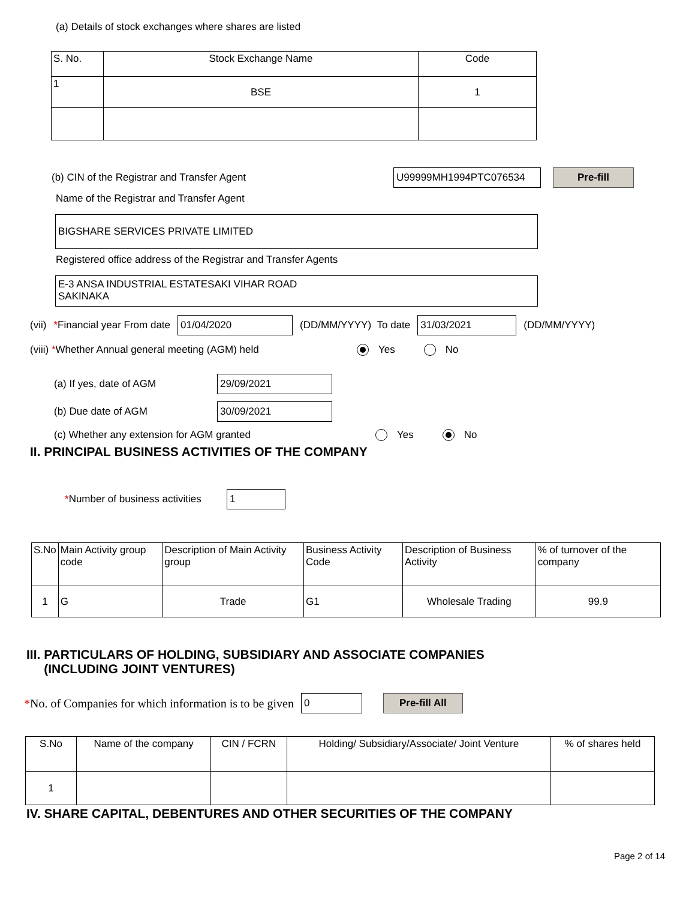(a) Details of stock exchanges where shares are listed
| S. No. | Stock Exchange Name | Code |
| --- | --- | --- |
| 1 | BSE | 1 |
(b) CIN of the Registrar and Transfer Agent U99999MH1994PTC076534 Pre-fill
Name of the Registrar and Transfer Agent
BIGSHARE SERVICES PRIVATE LIMITED
Registered office address of the Registrar and Transfer Agents
E-3 ANSA INDUSTRIAL ESTATESAKI VIHAR ROAD
SAKINAKA
(vii) *Financial year From date 01/04/2020 (DD/MM/YYYY) To date 31/03/2021 (DD/MM/YYYY)
(viii) *Whether Annual general meeting (AGM) held Yes No
(a) If yes, date of AGM 29/09/2021
(b) Due date of AGM 30/09/2021
(c) Whether any extension for AGM granted Yes No
II. PRINCIPAL BUSINESS ACTIVITIES OF THE COMPANY
*Number of business activities 1
| S.No | Main Activity group code | Description of Main Activity group | Business Activity Code | Description of Business Activity | % of turnover of the company |
| --- | --- | --- | --- | --- | --- |
| 1 | G | Trade | G1 | Wholesale Trading | 99.9 |
III. PARTICULARS OF HOLDING, SUBSIDIARY AND ASSOCIATE COMPANIES
(INCLUDING JOINT VENTURES)
*No. of Companies for which information is to be given 0 Pre-fill All
| S.No | Name of the company | CIN / FCRN | Holding/ Subsidiary/Associate/ Joint Venture | % of shares held |
| --- | --- | --- | --- | --- |
| 1 | | | | |
IV. SHARE CAPITAL, DEBENTURES AND OTHER SECURITIES OF THE COMPANY
Page 2 of 14